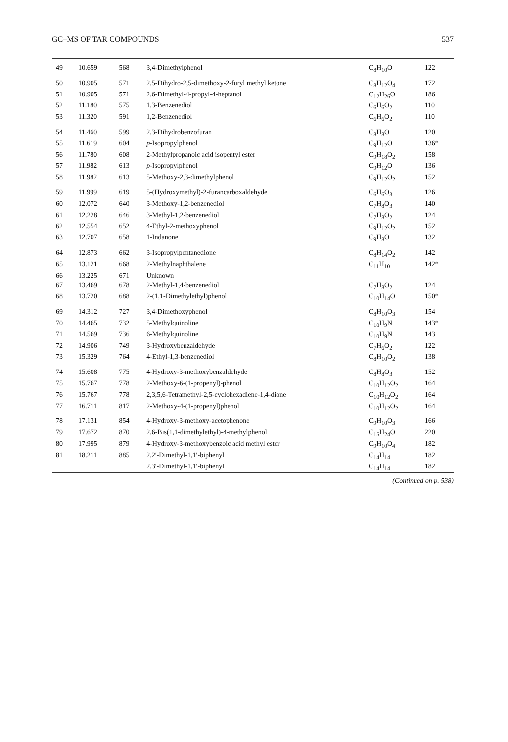GC–MS OF TAR COMPOUNDS 537
| 49 | 10.659 | 568 | 3,4-Dimethylphenol | C<sub>8</sub>H<sub>10</sub>O | 122 |
| 50 | 10.905 | 571 | 2,5-Dihydro-2,5-dimethoxy-2-furyl methyl ketone | C<sub>8</sub>H<sub>12</sub>O<sub>4</sub> | 172 |
| 51 | 10.905 | 571 | 2,6-Dimethyl-4-propyl-4-heptanol | C<sub>12</sub>H<sub>26</sub>O | 186 |
| 52 | 11.180 | 575 | 1,3-Benzenediol | C<sub>6</sub>H<sub>6</sub>O<sub>2</sub> | 110 |
| 53 | 11.320 | 591 | 1,2-Benzenediol | C<sub>6</sub>H<sub>6</sub>O<sub>2</sub> | 110 |
| 54 | 11.460 | 599 | 2,3-Dihydrobenzofuran | C<sub>8</sub>H<sub>8</sub>O | 120 |
| 55 | 11.619 | 604 | p -Isopropylphenol | C<sub>9</sub>H<sub>12</sub>O | 136* |
| 56 | 11.780 | 608 | 2-Methylpropanoic acid isopentyl ester | C<sub>9</sub>H<sub>18</sub>O<sub>2</sub> | 158 |
| 57 | 11.982 | 613 | p -Isopropylphenol | C<sub>9</sub>H<sub>12</sub>O | 136 |
| 58 | 11.982 | 613 | 5-Methoxy-2,3-dimethylphenol | C<sub>9</sub>H<sub>12</sub>O<sub>2</sub> | 152 |
| 59 | 11.999 | 619 | 5-(Hydroxymethyl)-2-furancarboxaldehyde | C<sub>6</sub>H<sub>6</sub>O<sub>3</sub> | 126 |
| 60 | 12.072 | 640 | 3-Methoxy-1,2-benzenediol | C<sub>7</sub>H<sub>8</sub>O<sub>3</sub> | 140 |
| 61 | 12.228 | 646 | 3-Methyl-1,2-benzenediol | C<sub>7</sub>H<sub>8</sub>O<sub>2</sub> | 124 |
| 62 | 12.554 | 652 | 4-Ethyl-2-methoxyphenol | C<sub>9</sub>H<sub>12</sub>O<sub>2</sub> | 152 |
| 63 | 12.707 | 658 | 1-Indanone | C<sub>9</sub>H<sub>8</sub>O | 132 |
| 64 | 12.873 | 662 | 3-Isopropylpentanedione | C<sub>8</sub>H<sub>14</sub>O<sub>2</sub> | 142 |
| 65 | 13.121 | 668 | 2-Methylnaphthalene | C<sub>11</sub>H<sub>10</sub> | 142* |
| 66 | 13.225 | 671 | Unknown | | |
| 67 | 13.469 | 678 | 2-Methyl-1,4-benzenediol | C<sub>7</sub>H<sub>8</sub>O<sub>2</sub> | 124 |
| 68 | 13.720 | 688 | 2-(1,1-Dimethylethyl)phenol | C<sub>10</sub>H<sub>14</sub>O | 150* |
| 69 | 14.312 | 727 | 3,4-Dimethoxyphenol | C<sub>8</sub>H<sub>10</sub>O<sub>3</sub> | 154 |
| 70 | 14.465 | 732 | 5-Methylquinoline | C<sub>10</sub>H<sub>9</sub>N | 143* |
| 71 | 14.569 | 736 | 6-Methylquinoline | C<sub>10</sub>H<sub>9</sub>N | 143 |
| 72 | 14.906 | 749 | 3-Hydroxybenzaldehyde | C<sub>7</sub>H<sub>6</sub>O<sub>2</sub> | 122 |
| 73 | 15.329 | 764 | 4-Ethyl-1,3-benzenediol | C<sub>8</sub>H<sub>10</sub>O<sub>2</sub> | 138 |
| 74 | 15.608 | 775 | 4-Hydroxy-3-methoxybenzaldehyde | C<sub>8</sub>H<sub>8</sub>O<sub>3</sub> | 152 |
| 75 | 15.767 | 778 | 2-Methoxy-6-(1-propenyl)-phenol | C<sub>10</sub>H<sub>12</sub>O<sub>2</sub> | 164 |
| 76 | 15.767 | 778 | 2,3,5,6-Tetramethyl-2,5-cyclohexadiene-1,4-dione | C<sub>10</sub>H<sub>12</sub>O<sub>2</sub> | 164 |
| 77 | 16.711 | 817 | 2-Methoxy-4-(1-propenyl)phenol | C<sub>10</sub>H<sub>12</sub>O<sub>2</sub> | 164 |
| 78 | 17.131 | 854 | 4-Hydroxy-3-methoxy-acetophenone | C<sub>9</sub>H<sub>10</sub>O<sub>3</sub> | 166 |
| 79 | 17.672 | 870 | 2,6-Bis(1,1-dimethylethyl)-4-methylphenol | C<sub>15</sub>H<sub>24</sub>O | 220 |
| 80 | 17.995 | 879 | 4-Hydroxy-3-methoxybenzoic acid methyl ester | C<sub>9</sub>H<sub>10</sub>O<sub>4</sub> | 182 |
| 81 | 18.211 | 885 | 2,2′-Dimethyl-1,1′-biphenyl | C<sub>14</sub>H<sub>14</sub> | 182 |
| | | | 2,3′-Dimethyl-1,1′-biphenyl | C<sub>14</sub>H<sub>14</sub> | 182 |
(Continued on p. 538)